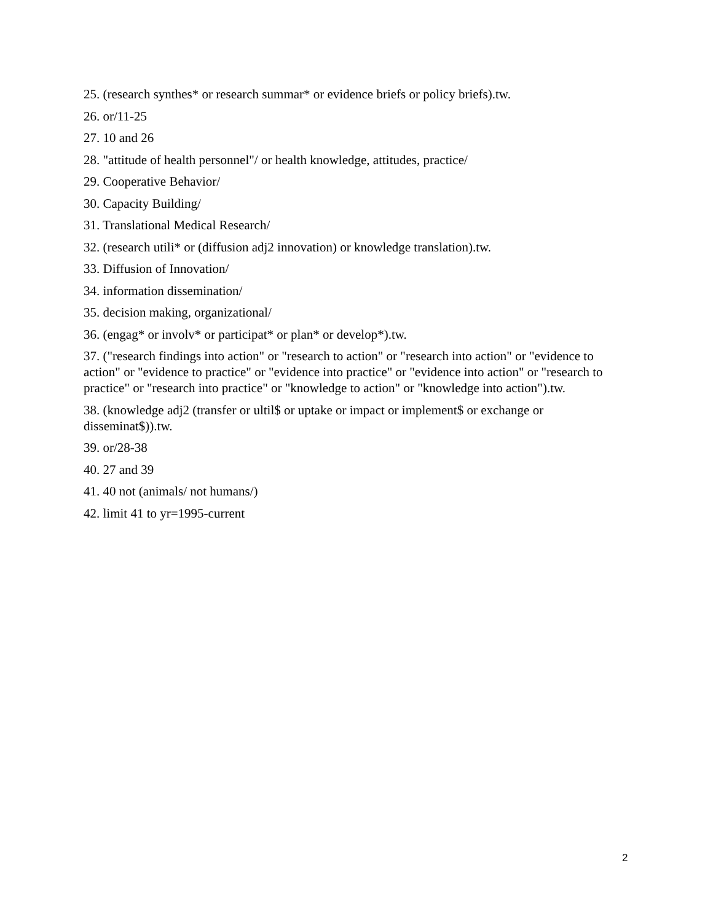25. (research synthes* or research summar* or evidence briefs or policy briefs).tw.
26. or/11-25
27. 10 and 26
28. "attitude of health personnel"/ or health knowledge, attitudes, practice/
29. Cooperative Behavior/
30. Capacity Building/
31. Translational Medical Research/
32. (research utili* or (diffusion adj2 innovation) or knowledge translation).tw.
33. Diffusion of Innovation/
34. information dissemination/
35. decision making, organizational/
36. (engag* or involv* or participat* or plan* or develop*).tw.
37. ("research findings into action" or "research to action" or "research into action" or "evidence to action" or "evidence to practice" or "evidence into practice" or "evidence into action" or "research to practice" or "research into practice" or "knowledge to action" or "knowledge into action").tw.
38. (knowledge adj2 (transfer or ultil$ or uptake or impact or implement$ or exchange or disseminat$)).tw.
39. or/28-38
40. 27 and 39
41. 40 not (animals/ not humans/)
42. limit 41 to yr=1995-current
2